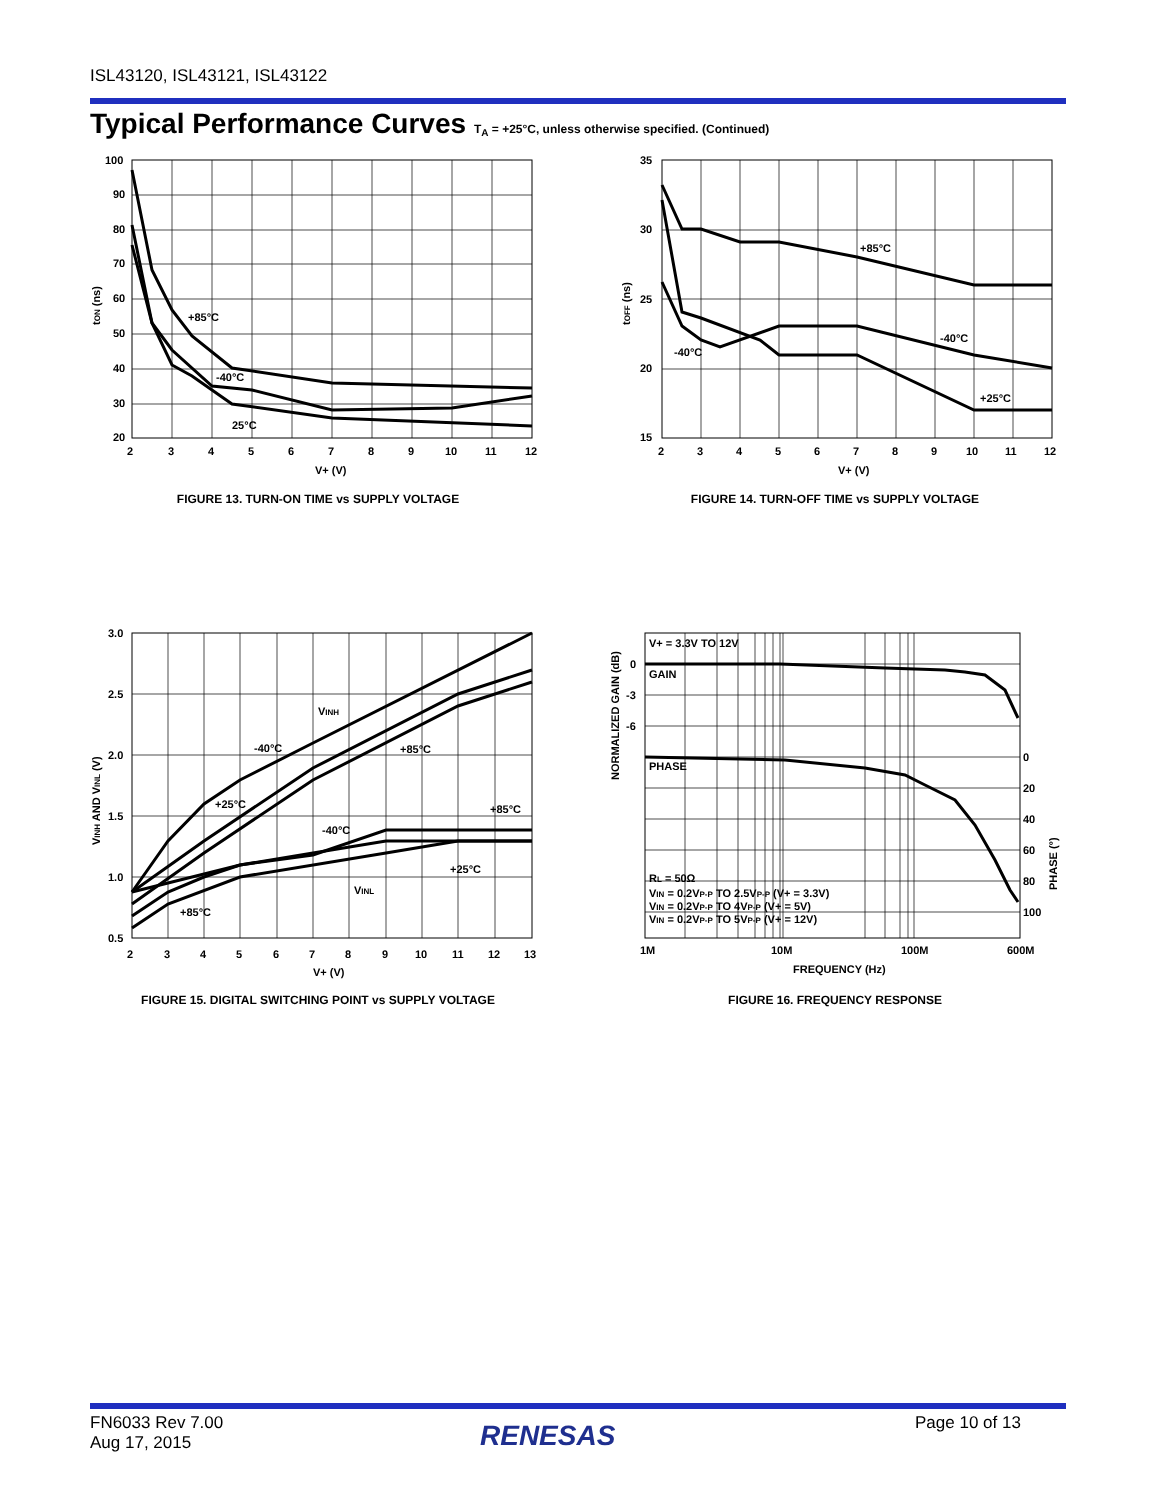ISL43120, ISL43121, ISL43122
Typical Performance Curves T<sub>A</sub> = +25°C, unless otherwise specified. (Continued)
100
90
80
70
60
50
40
30
20
2
3
4
5
6
7
8
9
10
11
12
V+ (V)
+85°C
-40°C
25°C
tON (ns)
FIGURE 13. TURN-ON TIME vs SUPPLY VOLTAGE
35
30
25
20
15
2
3
4
5
6
7
8
9
10
11
12
V+ (V)
+85°C
-40°C
-40°C
+25°C
tOFF (ns)
FIGURE 14. TURN-OFF TIME vs SUPPLY VOLTAGE
3.0
2.5
2.0
1.5
1.0
0.5
2
3
4
5
6
7
8
9
10
11
12
13
V+ (V)
VINH
-40°C
+85°C
+25°C
+85°C
-40°C
+25°C
VINL
+85°C
VINH AND VINL (V)
FIGURE 15. DIGITAL SWITCHING POINT vs SUPPLY VOLTAGE
0
-3
-6
0
20
40
60
80
100
1M
10M
100M
600M
FREQUENCY (Hz)
V+ = 3.3V TO 12V
GAIN
PHASE
RL = 50Ω
VIN = 0.2VP-P TO 2.5VP-P (V+ = 3.3V)
VIN = 0.2VP-P TO 4VP-P (V+ = 5V)
VIN = 0.2VP-P TO 5VP-P (V+ = 12V)
NORMALIZED GAIN (dB)
PHASE (°)
FIGURE 16. FREQUENCY RESPONSE
FN6033 Rev 7.00
Aug 17, 2015
RENESAS Page 10 of 13